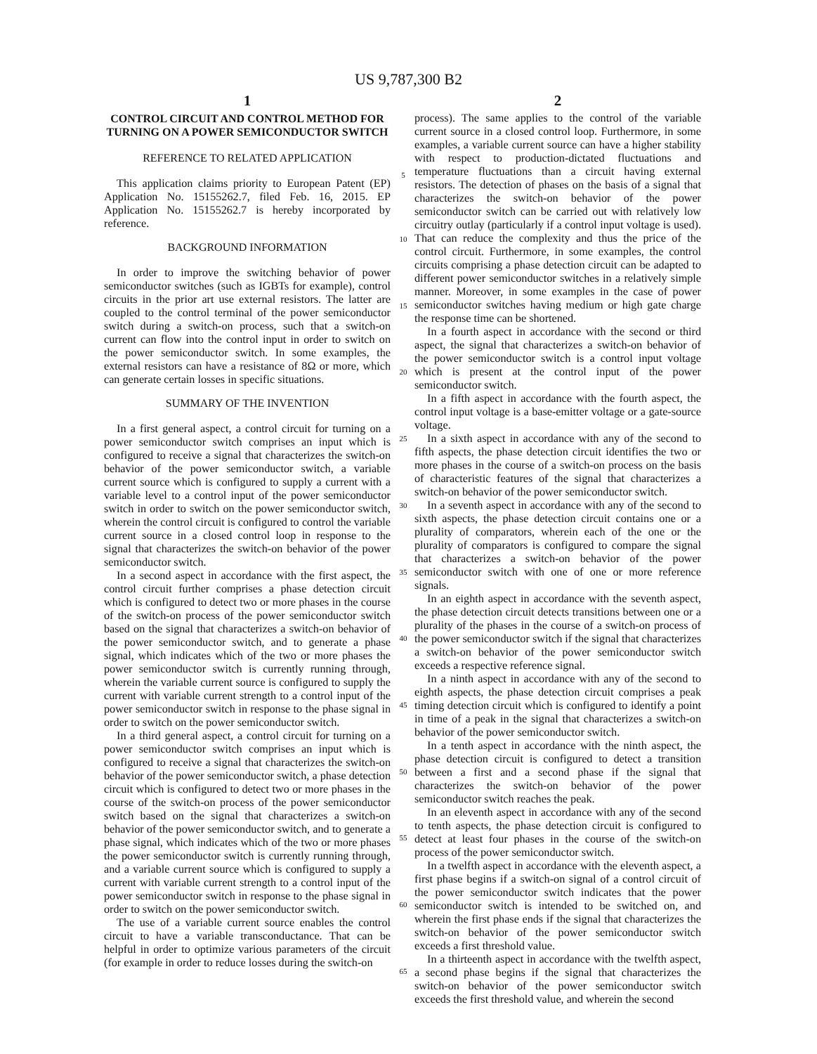US 9,787,300 B2
1
CONTROL CIRCUIT AND CONTROL METHOD FOR TURNING ON A POWER SEMICONDUCTOR SWITCH
REFERENCE TO RELATED APPLICATION
This application claims priority to European Patent (EP) Application No. 15155262.7, filed Feb. 16, 2015. EP Application No. 15155262.7 is hereby incorporated by reference.
BACKGROUND INFORMATION
In order to improve the switching behavior of power semiconductor switches (such as IGBTs for example), control circuits in the prior art use external resistors. The latter are coupled to the control terminal of the power semiconductor switch during a switch-on process, such that a switch-on current can flow into the control input in order to switch on the power semiconductor switch. In some examples, the external resistors can have a resistance of 8Ω or more, which can generate certain losses in specific situations.
SUMMARY OF THE INVENTION
In a first general aspect, a control circuit for turning on a power semiconductor switch comprises an input which is configured to receive a signal that characterizes the switch-on behavior of the power semiconductor switch, a variable current source which is configured to supply a current with a variable level to a control input of the power semiconductor switch in order to switch on the power semiconductor switch, wherein the control circuit is configured to control the variable current source in a closed control loop in response to the signal that characterizes the switch-on behavior of the power semiconductor switch.
In a second aspect in accordance with the first aspect, the control circuit further comprises a phase detection circuit which is configured to detect two or more phases in the course of the switch-on process of the power semiconductor switch based on the signal that characterizes a switch-on behavior of the power semiconductor switch, and to generate a phase signal, which indicates which of the two or more phases the power semiconductor switch is currently running through, wherein the variable current source is configured to supply the current with variable current strength to a control input of the power semiconductor switch in response to the phase signal in order to switch on the power semiconductor switch.
In a third general aspect, a control circuit for turning on a power semiconductor switch comprises an input which is configured to receive a signal that characterizes the switch-on behavior of the power semiconductor switch, a phase detection circuit which is configured to detect two or more phases in the course of the switch-on process of the power semiconductor switch based on the signal that characterizes a switch-on behavior of the power semiconductor switch, and to generate a phase signal, which indicates which of the two or more phases the power semiconductor switch is currently running through, and a variable current source which is configured to supply a current with variable current strength to a control input of the power semiconductor switch in response to the phase signal in order to switch on the power semiconductor switch.
The use of a variable current source enables the control circuit to have a variable transconductance. That can be helpful in order to optimize various parameters of the circuit (for example in order to reduce losses during the switch-on
2
process). The same applies to the control of the variable current source in a closed control loop. Furthermore, in some examples, a variable current source can have a higher stability with respect to production-dictated fluctuations and temperature fluctuations than a circuit having external resistors. The detection of phases on the basis of a signal that characterizes the switch-on behavior of the power semiconductor switch can be carried out with relatively low circuitry outlay (particularly if a control input voltage is used). That can reduce the complexity and thus the price of the control circuit. Furthermore, in some examples, the control circuits comprising a phase detection circuit can be adapted to different power semiconductor switches in a relatively simple manner. Moreover, in some examples in the case of power semiconductor switches having medium or high gate charge the response time can be shortened.
In a fourth aspect in accordance with the second or third aspect, the signal that characterizes a switch-on behavior of the power semiconductor switch is a control input voltage which is present at the control input of the power semiconductor switch.
In a fifth aspect in accordance with the fourth aspect, the control input voltage is a base-emitter voltage or a gate-source voltage.
In a sixth aspect in accordance with any of the second to fifth aspects, the phase detection circuit identifies the two or more phases in the course of a switch-on process on the basis of characteristic features of the signal that characterizes a switch-on behavior of the power semiconductor switch.
In a seventh aspect in accordance with any of the second to sixth aspects, the phase detection circuit contains one or a plurality of comparators, wherein each of the one or the plurality of comparators is configured to compare the signal that characterizes a switch-on behavior of the power semiconductor switch with one of one or more reference signals.
In an eighth aspect in accordance with the seventh aspect, the phase detection circuit detects transitions between one or a plurality of the phases in the course of a switch-on process of the power semiconductor switch if the signal that characterizes a switch-on behavior of the power semiconductor switch exceeds a respective reference signal.
In a ninth aspect in accordance with any of the second to eighth aspects, the phase detection circuit comprises a peak timing detection circuit which is configured to identify a point in time of a peak in the signal that characterizes a switch-on behavior of the power semiconductor switch.
In a tenth aspect in accordance with the ninth aspect, the phase detection circuit is configured to detect a transition between a first and a second phase if the signal that characterizes the switch-on behavior of the power semiconductor switch reaches the peak.
In an eleventh aspect in accordance with any of the second to tenth aspects, the phase detection circuit is configured to detect at least four phases in the course of the switch-on process of the power semiconductor switch.
In a twelfth aspect in accordance with the eleventh aspect, a first phase begins if a switch-on signal of a control circuit of the power semiconductor switch indicates that the power semiconductor switch is intended to be switched on, and wherein the first phase ends if the signal that characterizes the switch-on behavior of the power semiconductor switch exceeds a first threshold value.
In a thirteenth aspect in accordance with the twelfth aspect, a second phase begins if the signal that characterizes the switch-on behavior of the power semiconductor switch exceeds the first threshold value, and wherein the second
5
10
15
20
25
30
35
40
45
50
55
60
65